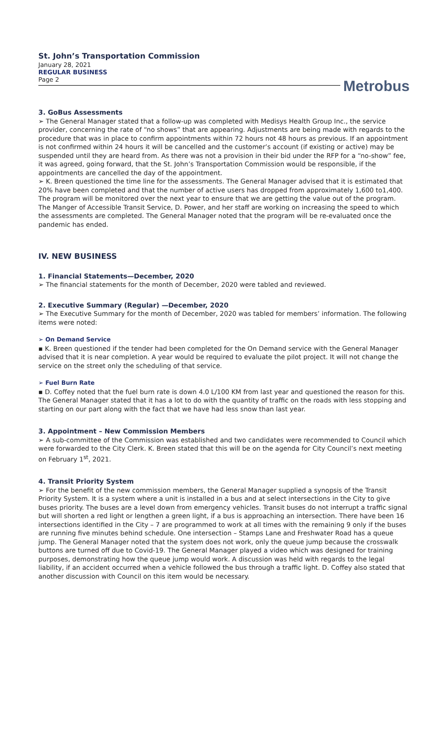St. John’s Transportation Commission
January 28, 2021
REGULAR BUSINESS
Page 2
Metrobus
3. GoBus Assessments
➢ The General Manager stated that a follow-up was completed with Medisys Health Group Inc., the service provider, concerning the rate of “no shows” that are appearing. Adjustments are being made with regards to the procedure that was in place to confirm appointments within 72 hours not 48 hours as previous. If an appointment is not confirmed within 24 hours it will be cancelled and the customer’s account (if existing or active) may be suspended until they are heard from. As there was not a provision in their bid under the RFP for a “no-show” fee, it was agreed, going forward, that the St. John’s Transportation Commission would be responsible, if the appointments are cancelled the day of the appointment.
➢ K. Breen questioned the time line for the assessments. The General Manager advised that it is estimated that 20% have been completed and that the number of active users has dropped from approximately 1,600 to1,400. The program will be monitored over the next year to ensure that we are getting the value out of the program. The Manger of Accessible Transit Service, D. Power, and her staff are working on increasing the speed to which the assessments are completed. The General Manager noted that the program will be re-evaluated once the pandemic has ended.
IV. NEW BUSINESS
1. Financial Statements—December, 2020
➢ The financial statements for the month of December, 2020 were tabled and reviewed.
2. Executive Summary (Regular) —December, 2020
➢ The Executive Summary for the month of December, 2020 was tabled for members’ information. The following items were noted:
➢ On Demand Service
▪ K. Breen questioned if the tender had been completed for the On Demand service with the General Manager advised that it is near completion. A year would be required to evaluate the pilot project. It will not change the service on the street only the scheduling of that service.
➢ Fuel Burn Rate
▪ D. Coffey noted that the fuel burn rate is down 4.0 L/100 KM from last year and questioned the reason for this. The General Manager stated that it has a lot to do with the quantity of traffic on the roads with less stopping and starting on our part along with the fact that we have had less snow than last year.
3. Appointment – New Commission Members
➢ A sub-committee of the Commission was established and two candidates were recommended to Council which were forwarded to the City Clerk. K. Breen stated that this will be on the agenda for City Council’s next meeting on February 1<sup>st</sup>, 2021.
4. Transit Priority System
➢ For the benefit of the new commission members, the General Manager supplied a synopsis of the Transit Priority System. It is a system where a unit is installed in a bus and at select intersections in the City to give buses priority. The buses are a level down from emergency vehicles. Transit buses do not interrupt a traffic signal but will shorten a red light or lengthen a green light, if a bus is approaching an intersection. There have been 16 intersections identified in the City – 7 are programmed to work at all times with the remaining 9 only if the buses are running five minutes behind schedule. One intersection – Stamps Lane and Freshwater Road has a queue jump. The General Manager noted that the system does not work, only the queue jump because the crosswalk buttons are turned off due to Covid-19. The General Manager played a video which was designed for training purposes, demonstrating how the queue jump would work. A discussion was held with regards to the legal liability, if an accident occurred when a vehicle followed the bus through a traffic light. D. Coffey also stated that another discussion with Council on this item would be necessary.